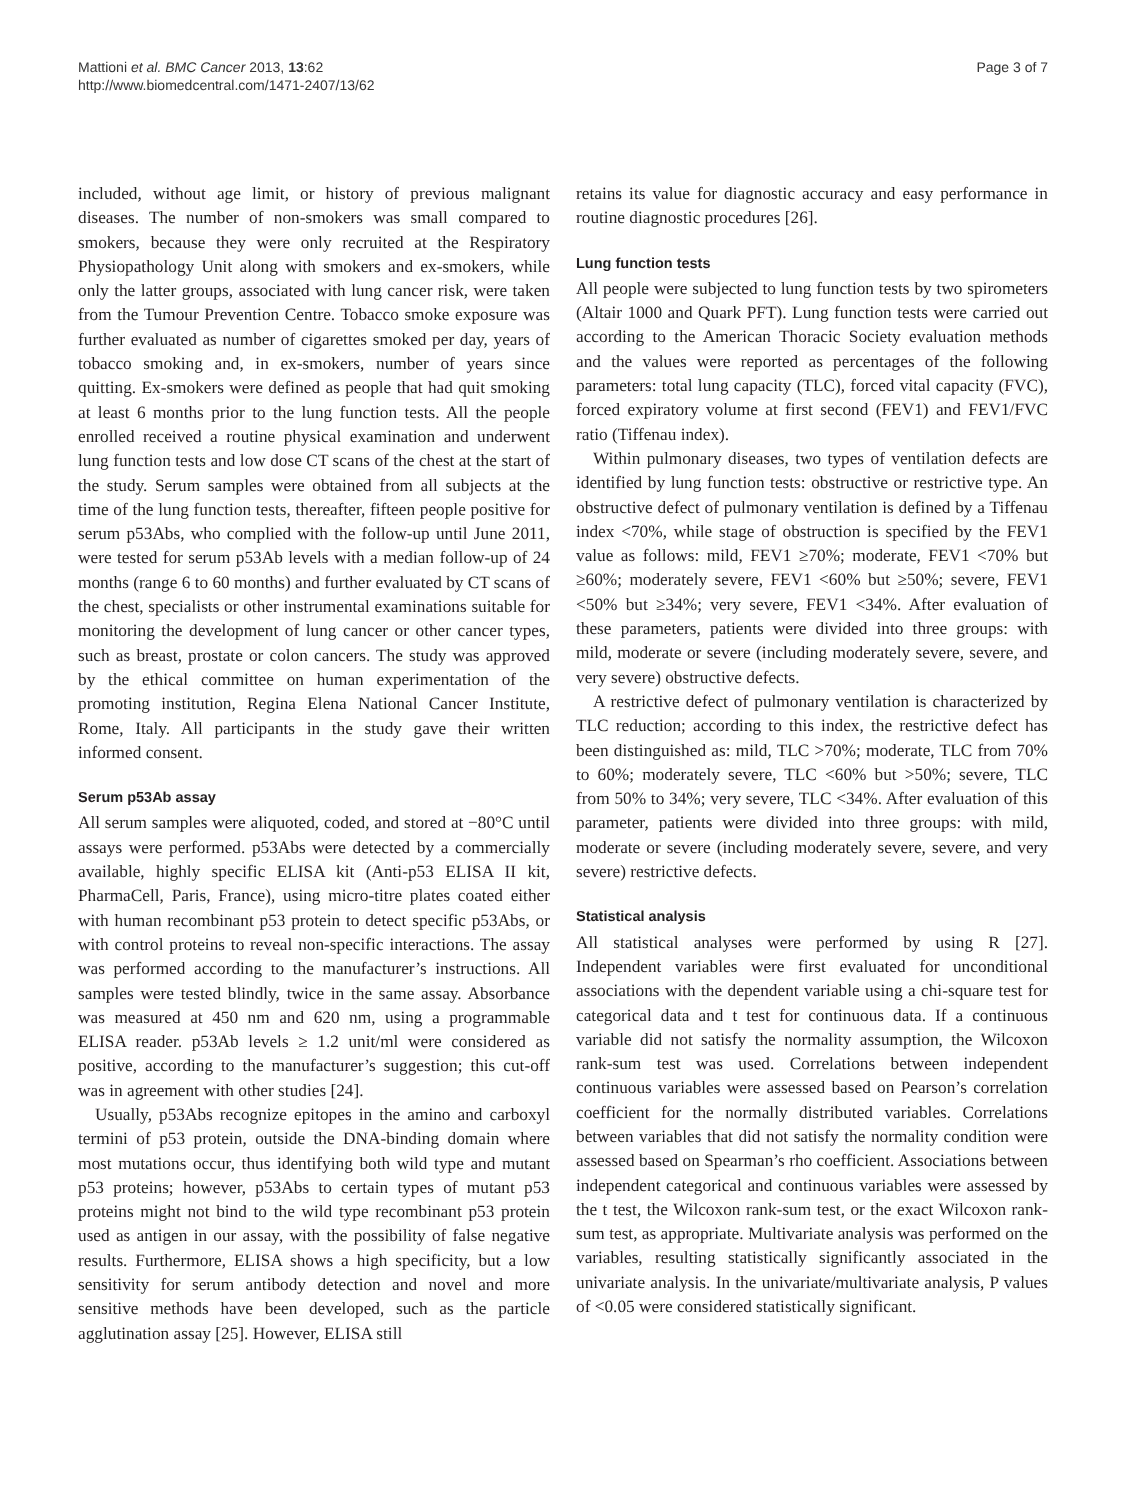Mattioni et al. BMC Cancer 2013, 13:62
http://www.biomedcentral.com/1471-2407/13/62
Page 3 of 7
included, without age limit, or history of previous malignant diseases. The number of non-smokers was small compared to smokers, because they were only recruited at the Respiratory Physiopathology Unit along with smokers and ex-smokers, while only the latter groups, associated with lung cancer risk, were taken from the Tumour Prevention Centre. Tobacco smoke exposure was further evaluated as number of cigarettes smoked per day, years of tobacco smoking and, in ex-smokers, number of years since quitting. Ex-smokers were defined as people that had quit smoking at least 6 months prior to the lung function tests. All the people enrolled received a routine physical examination and underwent lung function tests and low dose CT scans of the chest at the start of the study. Serum samples were obtained from all subjects at the time of the lung function tests, thereafter, fifteen people positive for serum p53Abs, who complied with the follow-up until June 2011, were tested for serum p53Ab levels with a median follow-up of 24 months (range 6 to 60 months) and further evaluated by CT scans of the chest, specialists or other instrumental examinations suitable for monitoring the development of lung cancer or other cancer types, such as breast, prostate or colon cancers. The study was approved by the ethical committee on human experimentation of the promoting institution, Regina Elena National Cancer Institute, Rome, Italy. All participants in the study gave their written informed consent.
Serum p53Ab assay
All serum samples were aliquoted, coded, and stored at −80°C until assays were performed. p53Abs were detected by a commercially available, highly specific ELISA kit (Anti-p53 ELISA II kit, PharmaCell, Paris, France), using micro-titre plates coated either with human recombinant p53 protein to detect specific p53Abs, or with control proteins to reveal non-specific interactions. The assay was performed according to the manufacturer’s instructions. All samples were tested blindly, twice in the same assay. Absorbance was measured at 450 nm and 620 nm, using a programmable ELISA reader. p53Ab levels ≥ 1.2 unit/ml were considered as positive, according to the manufacturer’s suggestion; this cut-off was in agreement with other studies [24].
Usually, p53Abs recognize epitopes in the amino and carboxyl termini of p53 protein, outside the DNA-binding domain where most mutations occur, thus identifying both wild type and mutant p53 proteins; however, p53Abs to certain types of mutant p53 proteins might not bind to the wild type recombinant p53 protein used as antigen in our assay, with the possibility of false negative results. Furthermore, ELISA shows a high specificity, but a low sensitivity for serum antibody detection and novel and more sensitive methods have been developed, such as the particle agglutination assay [25]. However, ELISA still
retains its value for diagnostic accuracy and easy performance in routine diagnostic procedures [26].
Lung function tests
All people were subjected to lung function tests by two spirometers (Altair 1000 and Quark PFT). Lung function tests were carried out according to the American Thoracic Society evaluation methods and the values were reported as percentages of the following parameters: total lung capacity (TLC), forced vital capacity (FVC), forced expiratory volume at first second (FEV1) and FEV1/FVC ratio (Tiffenau index).
Within pulmonary diseases, two types of ventilation defects are identified by lung function tests: obstructive or restrictive type. An obstructive defect of pulmonary ventilation is defined by a Tiffenau index <70%, while stage of obstruction is specified by the FEV1 value as follows: mild, FEV1 ≥70%; moderate, FEV1 <70% but ≥60%; moderately severe, FEV1 <60% but ≥50%; severe, FEV1 <50% but ≥34%; very severe, FEV1 <34%. After evaluation of these parameters, patients were divided into three groups: with mild, moderate or severe (including moderately severe, severe, and very severe) obstructive defects.
A restrictive defect of pulmonary ventilation is characterized by TLC reduction; according to this index, the restrictive defect has been distinguished as: mild, TLC >70%; moderate, TLC from 70% to 60%; moderately severe, TLC <60% but >50%; severe, TLC from 50% to 34%; very severe, TLC <34%. After evaluation of this parameter, patients were divided into three groups: with mild, moderate or severe (including moderately severe, severe, and very severe) restrictive defects.
Statistical analysis
All statistical analyses were performed by using R [27]. Independent variables were first evaluated for unconditional associations with the dependent variable using a chi-square test for categorical data and t test for continuous data. If a continuous variable did not satisfy the normality assumption, the Wilcoxon rank-sum test was used. Correlations between independent continuous variables were assessed based on Pearson’s correlation coefficient for the normally distributed variables. Correlations between variables that did not satisfy the normality condition were assessed based on Spearman’s rho coefficient. Associations between independent categorical and continuous variables were assessed by the t test, the Wilcoxon rank-sum test, or the exact Wilcoxon rank-sum test, as appropriate. Multivariate analysis was performed on the variables, resulting statistically significantly associated in the univariate analysis. In the univariate/multivariate analysis, P values of <0.05 were considered statistically significant.